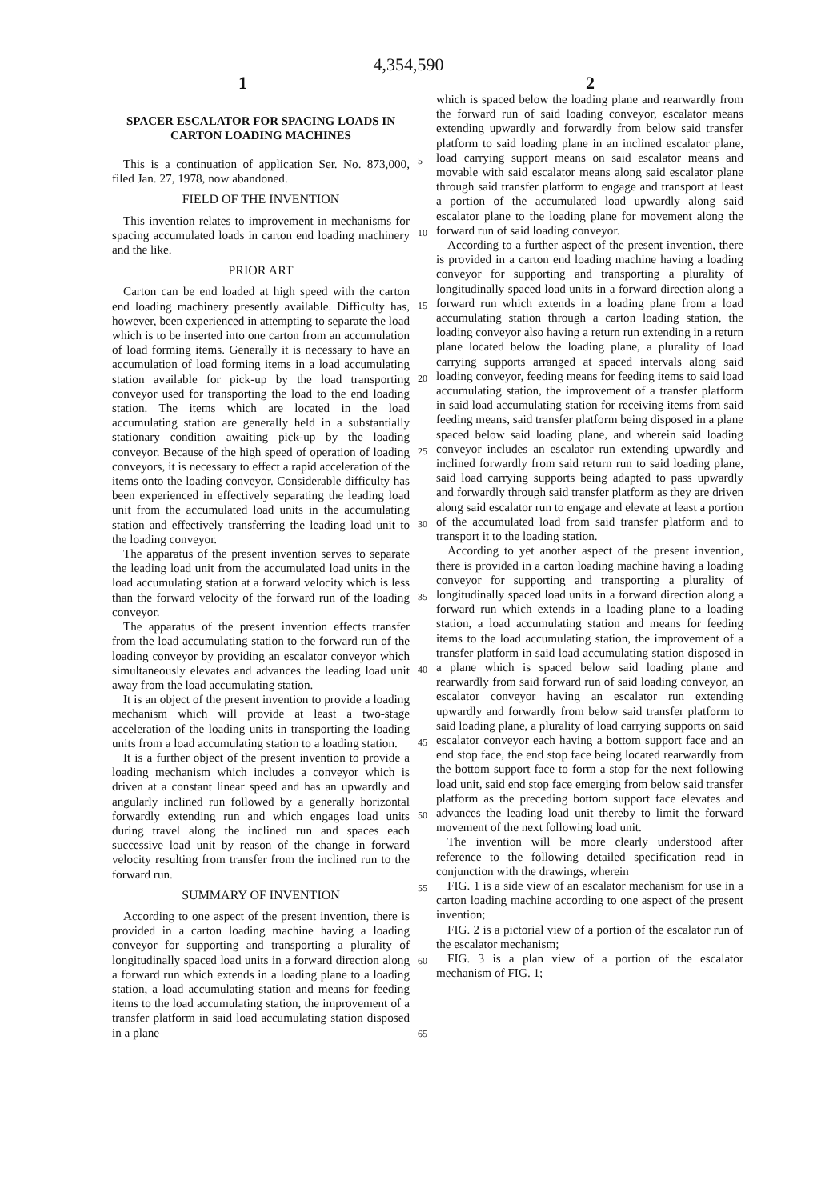1
4,354,590
2
SPACER ESCALATOR FOR SPACING LOADS IN CARTON LOADING MACHINES
This is a continuation of application Ser. No. 873,000, filed Jan. 27, 1978, now abandoned.
FIELD OF THE INVENTION
This invention relates to improvement in mechanisms for spacing accumulated loads in carton end loading machinery and the like.
PRIOR ART
Carton can be end loaded at high speed with the carton end loading machinery presently available. Difficulty has, however, been experienced in attempting to separate the load which is to be inserted into one carton from an accumulation of load forming items. Generally it is necessary to have an accumulation of load forming items in a load accumulating station available for pick-up by the load transporting conveyor used for transporting the load to the end loading station. The items which are located in the load accumulating station are generally held in a substantially stationary condition awaiting pick-up by the loading conveyor. Because of the high speed of operation of loading conveyors, it is necessary to effect a rapid acceleration of the items onto the loading conveyor. Considerable difficulty has been experienced in effectively separating the leading load unit from the accumulated load units in the accumulating station and effectively transferring the leading load unit to the loading conveyor.
The apparatus of the present invention serves to separate the leading load unit from the accumulated load units in the load accumulating station at a forward velocity which is less than the forward velocity of the forward run of the loading conveyor.
The apparatus of the present invention effects transfer from the load accumulating station to the forward run of the loading conveyor by providing an escalator conveyor which simultaneously elevates and advances the leading load unit away from the load accumulating station.
It is an object of the present invention to provide a loading mechanism which will provide at least a two-stage acceleration of the loading units in transporting the loading units from a load accumulating station to a loading station.
It is a further object of the present invention to provide a loading mechanism which includes a conveyor which is driven at a constant linear speed and has an upwardly and angularly inclined run followed by a generally horizontal forwardly extending run and which engages load units during travel along the inclined run and spaces each successive load unit by reason of the change in forward velocity resulting from transfer from the inclined run to the forward run.
SUMMARY OF INVENTION
According to one aspect of the present invention, there is provided in a carton loading machine having a loading conveyor for supporting and transporting a plurality of longitudinally spaced load units in a forward direction along a forward run which extends in a loading plane to a loading station, a load accumulating station and means for feeding items to the load accumulating station, the improvement of a transfer platform in said load accumulating station disposed in a plane
5
10
15
20
25
30
35
40
45
50
55
60
65
which is spaced below the loading plane and rearwardly from the forward run of said loading conveyor, escalator means extending upwardly and forwardly from below said transfer platform to said loading plane in an inclined escalator plane, load carrying support means on said escalator means and movable with said escalator means along said escalator plane through said transfer platform to engage and transport at least a portion of the accumulated load upwardly along said escalator plane to the loading plane for movement along the forward run of said loading conveyor.
According to a further aspect of the present invention, there is provided in a carton end loading machine having a loading conveyor for supporting and transporting a plurality of longitudinally spaced load units in a forward direction along a forward run which extends in a loading plane from a load accumulating station through a carton loading station, the loading conveyor also having a return run extending in a return plane located below the loading plane, a plurality of load carrying supports arranged at spaced intervals along said loading conveyor, feeding means for feeding items to said load accumulating station, the improvement of a transfer platform in said load accumulating station for receiving items from said feeding means, said transfer platform being disposed in a plane spaced below said loading plane, and wherein said loading conveyor includes an escalator run extending upwardly and inclined forwardly from said return run to said loading plane, said load carrying supports being adapted to pass upwardly and forwardly through said transfer platform as they are driven along said escalator run to engage and elevate at least a portion of the accumulated load from said transfer platform and to transport it to the loading station.
According to yet another aspect of the present invention, there is provided in a carton loading machine having a loading conveyor for supporting and transporting a plurality of longitudinally spaced load units in a forward direction along a forward run which extends in a loading plane to a loading station, a load accumulating station and means for feeding items to the load accumulating station, the improvement of a transfer platform in said load accumulating station disposed in a plane which is spaced below said loading plane and rearwardly from said forward run of said loading conveyor, an escalator conveyor having an escalator run extending upwardly and forwardly from below said transfer platform to said loading plane, a plurality of load carrying supports on said escalator conveyor each having a bottom support face and an end stop face, the end stop face being located rearwardly from the bottom support face to form a stop for the next following load unit, said end stop face emerging from below said transfer platform as the preceding bottom support face elevates and advances the leading load unit thereby to limit the forward movement of the next following load unit.
The invention will be more clearly understood after reference to the following detailed specification read in conjunction with the drawings, wherein
FIG. 1 is a side view of an escalator mechanism for use in a carton loading machine according to one aspect of the present invention;
FIG. 2 is a pictorial view of a portion of the escalator run of the escalator mechanism;
FIG. 3 is a plan view of a portion of the escalator mechanism of FIG. 1;